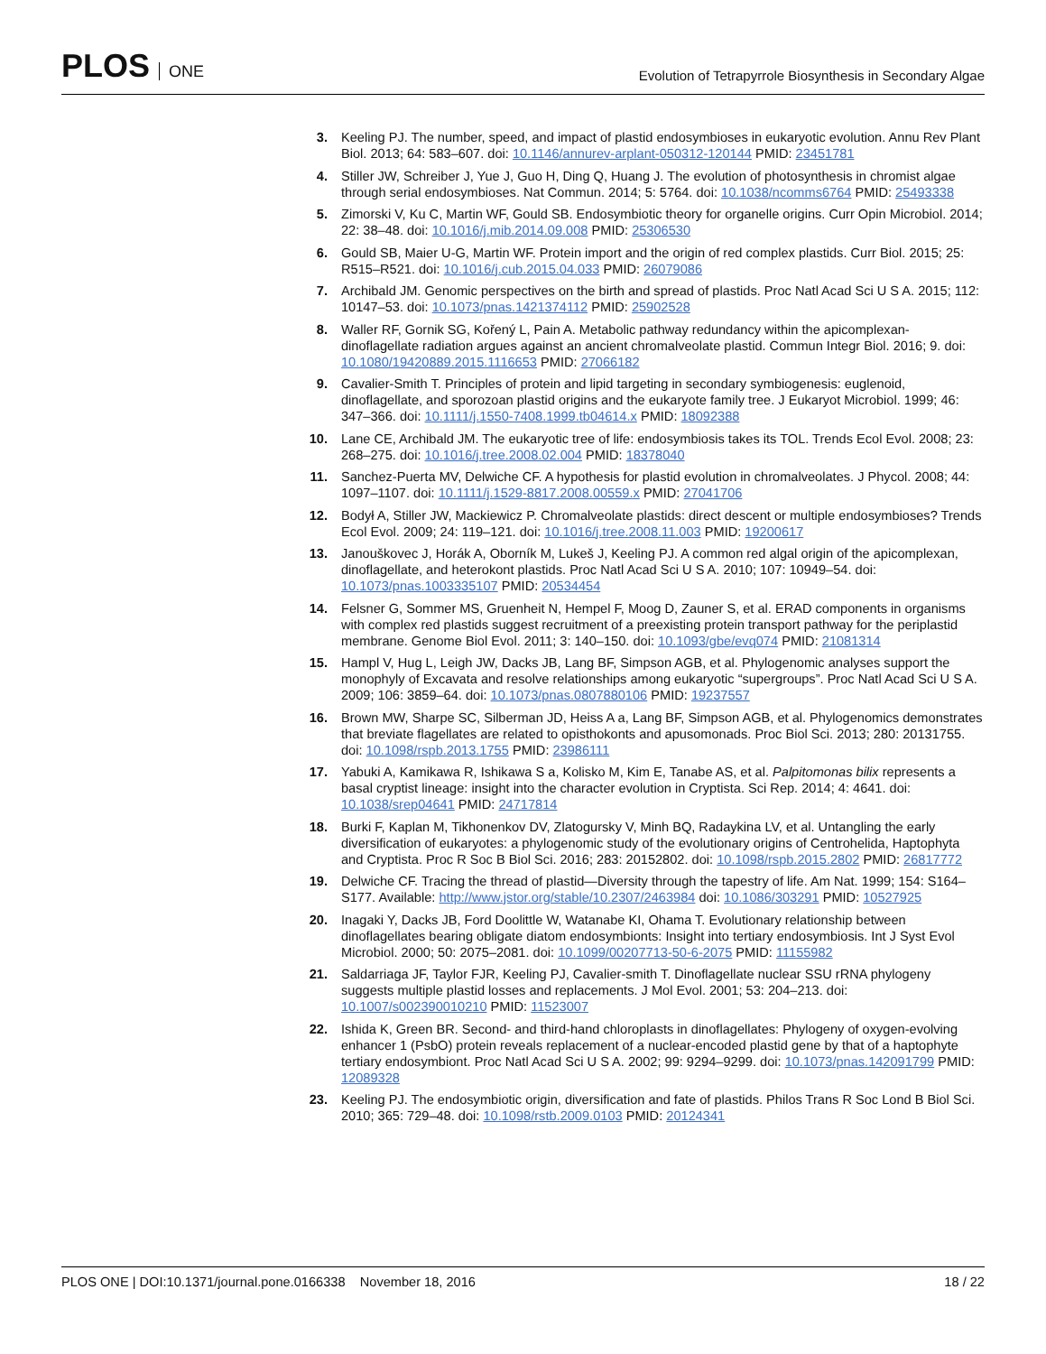PLOS ONE
Evolution of Tetrapyrrole Biosynthesis in Secondary Algae
3. Keeling PJ. The number, speed, and impact of plastid endosymbioses in eukaryotic evolution. Annu Rev Plant Biol. 2013; 64: 583–607. doi: 10.1146/annurev-arplant-050312-120144 PMID: 23451781
4. Stiller JW, Schreiber J, Yue J, Guo H, Ding Q, Huang J. The evolution of photosynthesis in chromist algae through serial endosymbioses. Nat Commun. 2014; 5: 5764. doi: 10.1038/ncomms6764 PMID: 25493338
5. Zimorski V, Ku C, Martin WF, Gould SB. Endosymbiotic theory for organelle origins. Curr Opin Microbiol. 2014; 22: 38–48. doi: 10.1016/j.mib.2014.09.008 PMID: 25306530
6. Gould SB, Maier U-G, Martin WF. Protein import and the origin of red complex plastids. Curr Biol. 2015; 25: R515–R521. doi: 10.1016/j.cub.2015.04.033 PMID: 26079086
7. Archibald JM. Genomic perspectives on the birth and spread of plastids. Proc Natl Acad Sci U S A. 2015; 112: 10147–53. doi: 10.1073/pnas.1421374112 PMID: 25902528
8. Waller RF, Gornik SG, Kořený L, Pain A. Metabolic pathway redundancy within the apicomplexan-dinoflagellate radiation argues against an ancient chromalveolate plastid. Commun Integr Biol. 2016; 9. doi: 10.1080/19420889.2015.1116653 PMID: 27066182
9. Cavalier-Smith T. Principles of protein and lipid targeting in secondary symbiogenesis: euglenoid, dinoflagellate, and sporozoan plastid origins and the eukaryote family tree. J Eukaryot Microbiol. 1999; 46: 347–366. doi: 10.1111/j.1550-7408.1999.tb04614.x PMID: 18092388
10. Lane CE, Archibald JM. The eukaryotic tree of life: endosymbiosis takes its TOL. Trends Ecol Evol. 2008; 23: 268–275. doi: 10.1016/j.tree.2008.02.004 PMID: 18378040
11. Sanchez-Puerta MV, Delwiche CF. A hypothesis for plastid evolution in chromalveolates. J Phycol. 2008; 44: 1097–1107. doi: 10.1111/j.1529-8817.2008.00559.x PMID: 27041706
12. Bodył A, Stiller JW, Mackiewicz P. Chromalveolate plastids: direct descent or multiple endosymbioses? Trends Ecol Evol. 2009; 24: 119–121. doi: 10.1016/j.tree.2008.11.003 PMID: 19200617
13. Janouškovec J, Horák A, Oborník M, Lukeš J, Keeling PJ. A common red algal origin of the apicomplexan, dinoflagellate, and heterokont plastids. Proc Natl Acad Sci U S A. 2010; 107: 10949–54. doi: 10.1073/pnas.1003335107 PMID: 20534454
14. Felsner G, Sommer MS, Gruenheit N, Hempel F, Moog D, Zauner S, et al. ERAD components in organisms with complex red plastids suggest recruitment of a preexisting protein transport pathway for the periplastid membrane. Genome Biol Evol. 2011; 3: 140–150. doi: 10.1093/gbe/evq074 PMID: 21081314
15. Hampl V, Hug L, Leigh JW, Dacks JB, Lang BF, Simpson AGB, et al. Phylogenomic analyses support the monophyly of Excavata and resolve relationships among eukaryotic “supergroups”. Proc Natl Acad Sci U S A. 2009; 106: 3859–64. doi: 10.1073/pnas.0807880106 PMID: 19237557
16. Brown MW, Sharpe SC, Silberman JD, Heiss A a, Lang BF, Simpson AGB, et al. Phylogenomics demonstrates that breviate flagellates are related to opisthokonts and apusomonads. Proc Biol Sci. 2013; 280: 20131755. doi: 10.1098/rspb.2013.1755 PMID: 23986111
17. Yabuki A, Kamikawa R, Ishikawa S a, Kolisko M, Kim E, Tanabe AS, et al. Palpitomonas bilix represents a basal cryptist lineage: insight into the character evolution in Cryptista. Sci Rep. 2014; 4: 4641. doi: 10.1038/srep04641 PMID: 24717814
18. Burki F, Kaplan M, Tikhonenkov DV, Zlatogursky V, Minh BQ, Radaykina LV, et al. Untangling the early diversification of eukaryotes: a phylogenomic study of the evolutionary origins of Centrohelida, Haptophyta and Cryptista. Proc R Soc B Biol Sci. 2016; 283: 20152802. doi: 10.1098/rspb.2015.2802 PMID: 26817772
19. Delwiche CF. Tracing the thread of plastid—Diversity through the tapestry of life. Am Nat. 1999; 154: S164–S177. Available: http://www.jstor.org/stable/10.2307/2463984 doi: 10.1086/303291 PMID: 10527925
20. Inagaki Y, Dacks JB, Ford Doolittle W, Watanabe KI, Ohama T. Evolutionary relationship between dinoflagellates bearing obligate diatom endosymbionts: Insight into tertiary endosymbiosis. Int J Syst Evol Microbiol. 2000; 50: 2075–2081. doi: 10.1099/00207713-50-6-2075 PMID: 11155982
21. Saldarriaga JF, Taylor FJR, Keeling PJ, Cavalier-smith T. Dinoflagellate nuclear SSU rRNA phylogeny suggests multiple plastid losses and replacements. J Mol Evol. 2001; 53: 204–213. doi: 10.1007/s002390010210 PMID: 11523007
22. Ishida K, Green BR. Second- and third-hand chloroplasts in dinoflagellates: Phylogeny of oxygen-evolving enhancer 1 (PsbO) protein reveals replacement of a nuclear-encoded plastid gene by that of a haptophyte tertiary endosymbiont. Proc Natl Acad Sci U S A. 2002; 99: 9294–9299. doi: 10.1073/pnas.142091799 PMID: 12089328
23. Keeling PJ. The endosymbiotic origin, diversification and fate of plastids. Philos Trans R Soc Lond B Biol Sci. 2010; 365: 729–48. doi: 10.1098/rstb.2009.0103 PMID: 20124341
PLOS ONE | DOI:10.1371/journal.pone.0166338 November 18, 2016
18 / 22